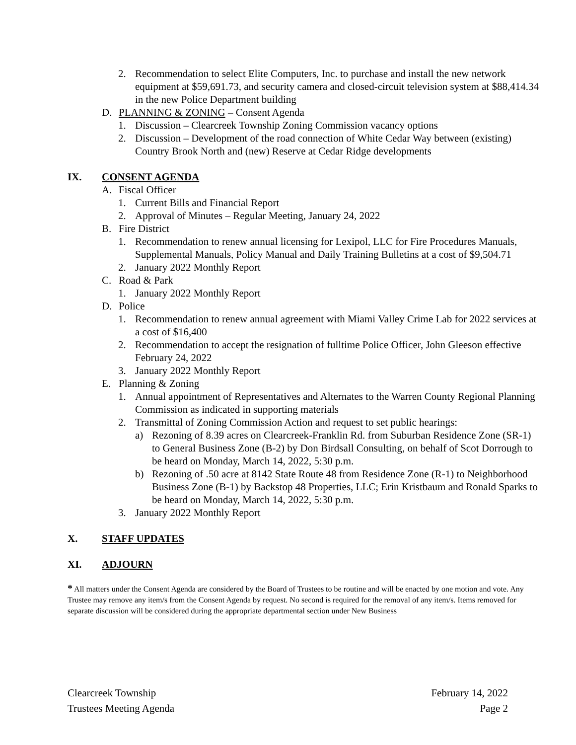2. Recommendation to select Elite Computers, Inc. to purchase and install the new network equipment at $59,691.73, and security camera and closed-circuit television system at $88,414.34 in the new Police Department building
D. PLANNING & ZONING – Consent Agenda
1. Discussion – Clearcreek Township Zoning Commission vacancy options
2. Discussion – Development of the road connection of White Cedar Way between (existing) Country Brook North and (new) Reserve at Cedar Ridge developments
IX. CONSENT AGENDA
A. Fiscal Officer
1. Current Bills and Financial Report
2. Approval of Minutes – Regular Meeting, January 24, 2022
B. Fire District
1. Recommendation to renew annual licensing for Lexipol, LLC for Fire Procedures Manuals, Supplemental Manuals, Policy Manual and Daily Training Bulletins at a cost of $9,504.71
2. January 2022 Monthly Report
C. Road & Park
1. January 2022 Monthly Report
D. Police
1. Recommendation to renew annual agreement with Miami Valley Crime Lab for 2022 services at a cost of $16,400
2. Recommendation to accept the resignation of fulltime Police Officer, John Gleeson effective February 24, 2022
3. January 2022 Monthly Report
E. Planning & Zoning
1. Annual appointment of Representatives and Alternates to the Warren County Regional Planning Commission as indicated in supporting materials
2. Transmittal of Zoning Commission Action and request to set public hearings:
a) Rezoning of 8.39 acres on Clearcreek-Franklin Rd. from Suburban Residence Zone (SR-1) to General Business Zone (B-2) by Don Birdsall Consulting, on behalf of Scot Dorrough to be heard on Monday, March 14, 2022, 5:30 p.m.
b) Rezoning of .50 acre at 8142 State Route 48 from Residence Zone (R-1) to Neighborhood Business Zone (B-1) by Backstop 48 Properties, LLC; Erin Kristbaum and Ronald Sparks to be heard on Monday, March 14, 2022, 5:30 p.m.
3. January 2022 Monthly Report
X. STAFF UPDATES
XI. ADJOURN
* All matters under the Consent Agenda are considered by the Board of Trustees to be routine and will be enacted by one motion and vote. Any Trustee may remove any item/s from the Consent Agenda by request. No second is required for the removal of any item/s. Items removed for separate discussion will be considered during the appropriate departmental section under New Business
Clearcreek Township
Trustees Meeting Agenda
February 14, 2022
Page 2